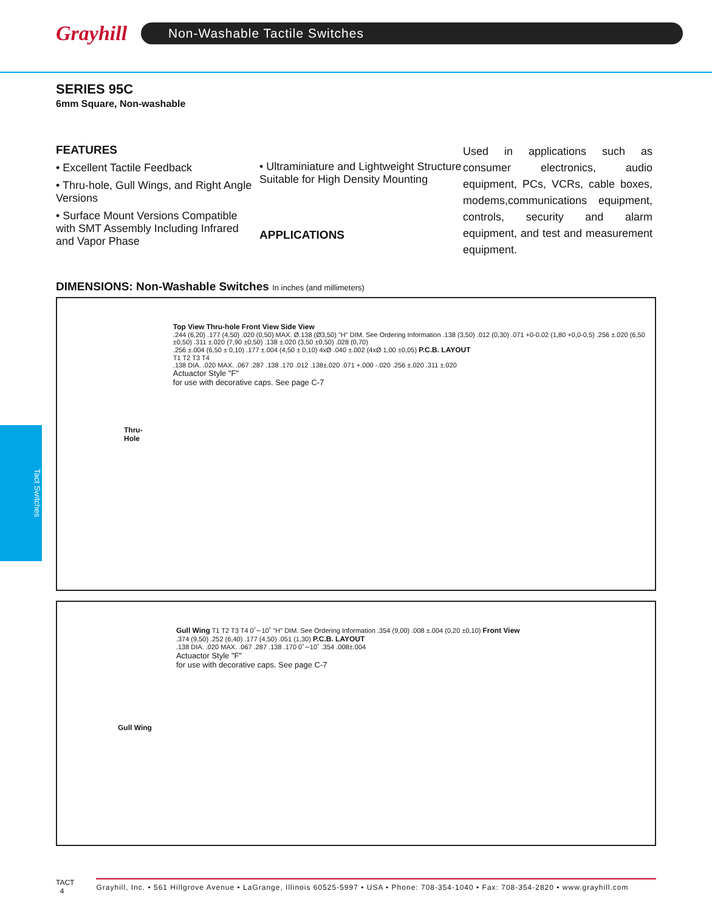Grayhill
Non-Washable Tactile Switches
Tact Switches
SERIES 95C
6mm Square, Non-washable
FEATURES
• Excellent Tactile Feedback
• Thru-hole, Gull Wings, and Right Angle Versions
• Surface Mount Versions Compatible with SMT Assembly Including Infrared and Vapor Phase
• Ultraminiature and Lightweight Structure Suitable for High Density Mounting
APPLICATIONS
Used in applications such as consumer electronics, audio equipment, PCs, VCRs, cable boxes, modems,communications equipment, controls, security and alarm equipment, and test and measurement equipment.
DIMENSIONS: Non-Washable Switches In inches (and millimeters)
Thru-Hole
Top View Thru-hole Front View Side View
.244 (6,20) .177 (4,50) .020 (0,50) MAX. Ø.138 (Ø3,50) "H" DIM. See Ordering Information .138 (3,50) .012 (0,30) .071 +0-0.02 (1,80 +0,0-0,5) .256 ±.020 (6,50 ±0,50) .311 ±.020 (7,90 ±0,50) .138 ±.020 (3,50 ±0,50) .028 (0,70)
.256 ±.004 (6,50 ± 0,10) .177 ±.004 (4,50 ± 0,10) 4xØ .040 ±.002 (4xØ 1,00 ±0,05) P.C.B. LAYOUT
T1 T2 T3 T4
.138 DIA. .020 MAX. .067 .287 .138 .170 .012 .138±.020 .071 +.000 -.020 .256 ±.020 .311 ±.020
Actuactor Style "F"
for use with decorative caps. See page C-7
Gull Wing
Gull Wing T1 T2 T3 T4 0˚∼10˚ "H" DIM. See Ordering Information .354 (9,00) .008 ±.004 (0,20 ±0,10) Front View
.374 (9,50) .252 (6,40) .177 (4,50) .051 (1,30) P.C.B. LAYOUT
.138 DIA. .020 MAX. .067 .287 .138 .170 0˚∼10˚ .354 .008±.004
Actuactor Style "F"
for use with decorative caps. See page C-7
TACT
4
Grayhill, Inc. • 561 Hillgrove Avenue • LaGrange, Illinois 60525-5997 • USA • Phone: 708-354-1040 • Fax: 708-354-2820 • www.grayhill.com